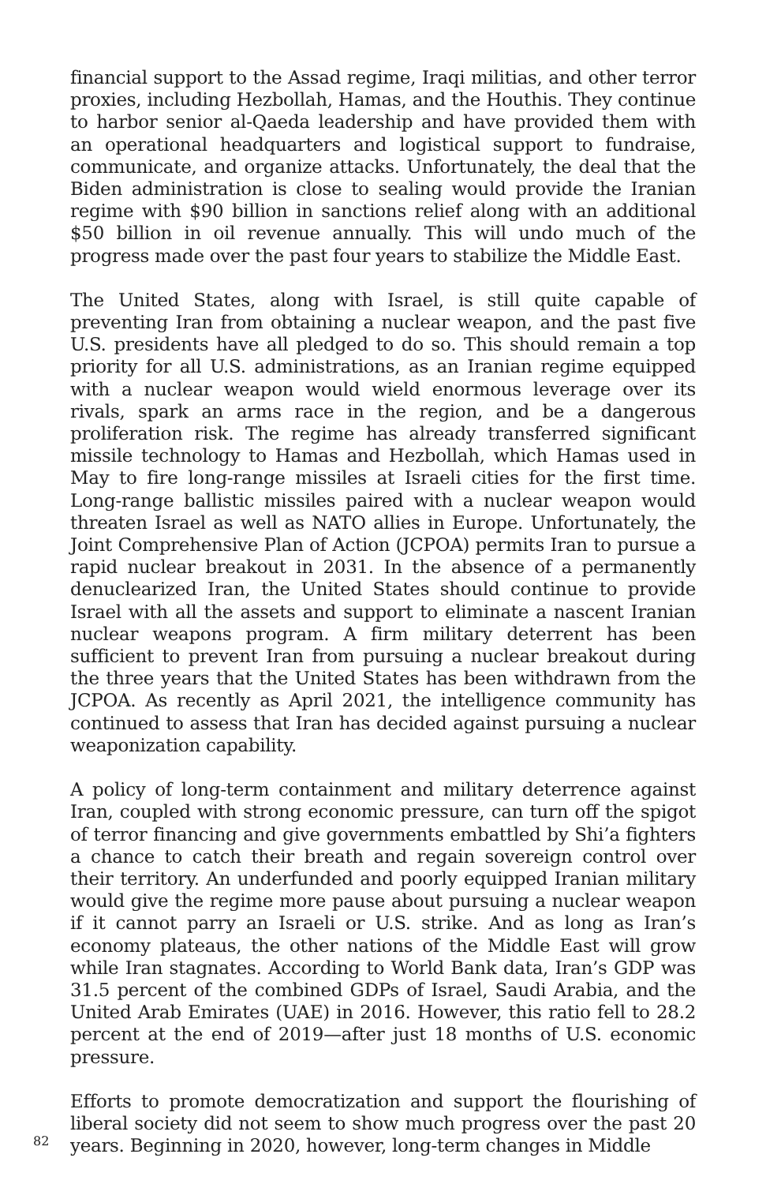financial support to the Assad regime, Iraqi militias, and other terror proxies, including Hezbollah, Hamas, and the Houthis. They continue to harbor senior al-Qaeda leadership and have provided them with an operational headquarters and logistical support to fundraise, communicate, and organize attacks. Unfortunately, the deal that the Biden administration is close to sealing would provide the Iranian regime with $90 billion in sanctions relief along with an additional $50 billion in oil revenue annually. This will undo much of the progress made over the past four years to stabilize the Middle East.
The United States, along with Israel, is still quite capable of preventing Iran from obtaining a nuclear weapon, and the past five U.S. presidents have all pledged to do so. This should remain a top priority for all U.S. administrations, as an Iranian regime equipped with a nuclear weapon would wield enormous leverage over its rivals, spark an arms race in the region, and be a dangerous proliferation risk. The regime has already transferred significant missile technology to Hamas and Hezbollah, which Hamas used in May to fire long-range missiles at Israeli cities for the first time. Long-range ballistic missiles paired with a nuclear weapon would threaten Israel as well as NATO allies in Europe. Unfortunately, the Joint Comprehensive Plan of Action (JCPOA) permits Iran to pursue a rapid nuclear breakout in 2031. In the absence of a permanently denuclearized Iran, the United States should continue to provide Israel with all the assets and support to eliminate a nascent Iranian nuclear weapons program. A firm military deterrent has been sufficient to prevent Iran from pursuing a nuclear breakout during the three years that the United States has been withdrawn from the JCPOA. As recently as April 2021, the intelligence community has continued to assess that Iran has decided against pursuing a nuclear weaponization capability.
A policy of long-term containment and military deterrence against Iran, coupled with strong economic pressure, can turn off the spigot of terror financing and give governments embattled by Shi’a fighters a chance to catch their breath and regain sovereign control over their territory. An underfunded and poorly equipped Iranian military would give the regime more pause about pursuing a nuclear weapon if it cannot parry an Israeli or U.S. strike. And as long as Iran’s economy plateaus, the other nations of the Middle East will grow while Iran stagnates. According to World Bank data, Iran’s GDP was 31.5 percent of the combined GDPs of Israel, Saudi Arabia, and the United Arab Emirates (UAE) in 2016. However, this ratio fell to 28.2 percent at the end of 2019—after just 18 months of U.S. economic pressure.
Efforts to promote democratization and support the flourishing of liberal society did not seem to show much progress over the past 20 years. Beginning in 2020, however, long-term changes in Middle
82